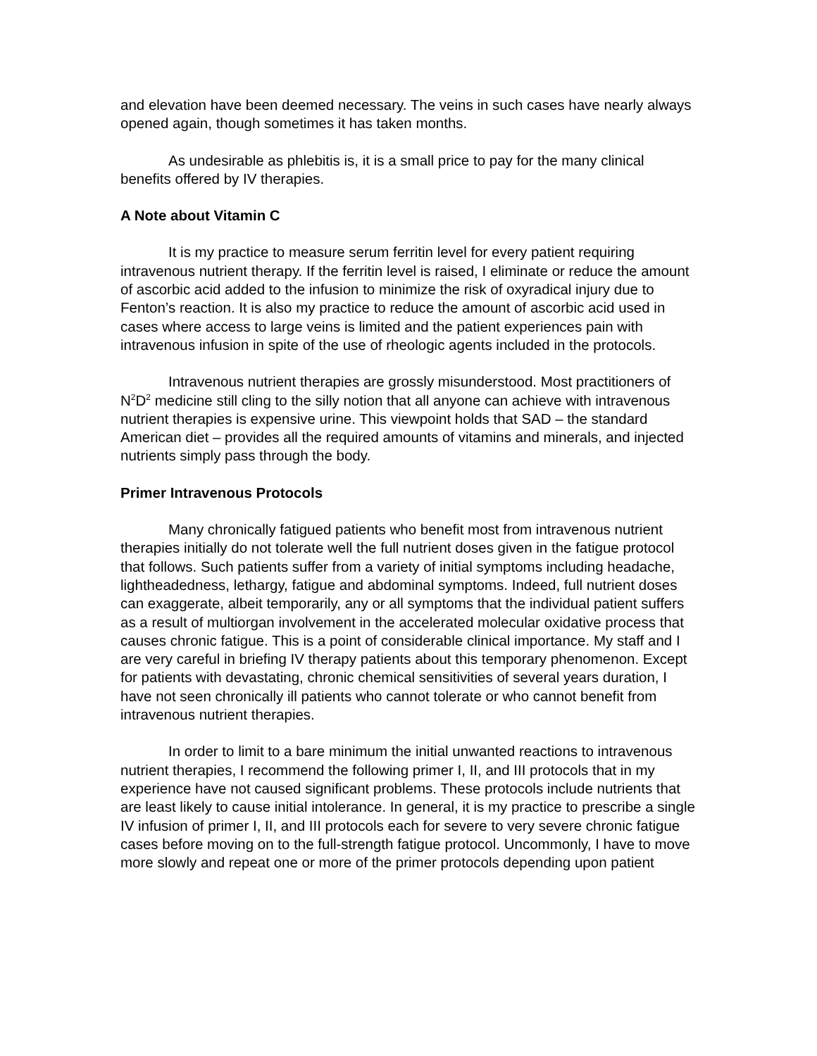and elevation have been deemed necessary. The veins in such cases have nearly always opened again, though sometimes it has taken months.
As undesirable as phlebitis is, it is a small price to pay for the many clinical benefits offered by IV therapies.
A Note about Vitamin C
It is my practice to measure serum ferritin level for every patient requiring intravenous nutrient therapy. If the ferritin level is raised, I eliminate or reduce the amount of ascorbic acid added to the infusion to minimize the risk of oxyradical injury due to Fenton’s reaction. It is also my practice to reduce the amount of ascorbic acid used in cases where access to large veins is limited and the patient experiences pain with intravenous infusion in spite of the use of rheologic agents included in the protocols.
Intravenous nutrient therapies are grossly misunderstood. Most practitioners of N<sup>2</sup>D<sup>2</sup> medicine still cling to the silly notion that all anyone can achieve with intravenous nutrient therapies is expensive urine. This viewpoint holds that SAD – the standard American diet – provides all the required amounts of vitamins and minerals, and injected nutrients simply pass through the body.
Primer Intravenous Protocols
Many chronically fatigued patients who benefit most from intravenous nutrient therapies initially do not tolerate well the full nutrient doses given in the fatigue protocol that follows. Such patients suffer from a variety of initial symptoms including headache, lightheadedness, lethargy, fatigue and abdominal symptoms. Indeed, full nutrient doses can exaggerate, albeit temporarily, any or all symptoms that the individual patient suffers as a result of multiorgan involvement in the accelerated molecular oxidative process that causes chronic fatigue. This is a point of considerable clinical importance. My staff and I are very careful in briefing IV therapy patients about this temporary phenomenon. Except for patients with devastating, chronic chemical sensitivities of several years duration, I have not seen chronically ill patients who cannot tolerate or who cannot benefit from intravenous nutrient therapies.
In order to limit to a bare minimum the initial unwanted reactions to intravenous nutrient therapies, I recommend the following primer I, II, and III protocols that in my experience have not caused significant problems. These protocols include nutrients that are least likely to cause initial intolerance. In general, it is my practice to prescribe a single IV infusion of primer I, II, and III protocols each for severe to very severe chronic fatigue cases before moving on to the full-strength fatigue protocol. Uncommonly, I have to move more slowly and repeat one or more of the primer protocols depending upon patient